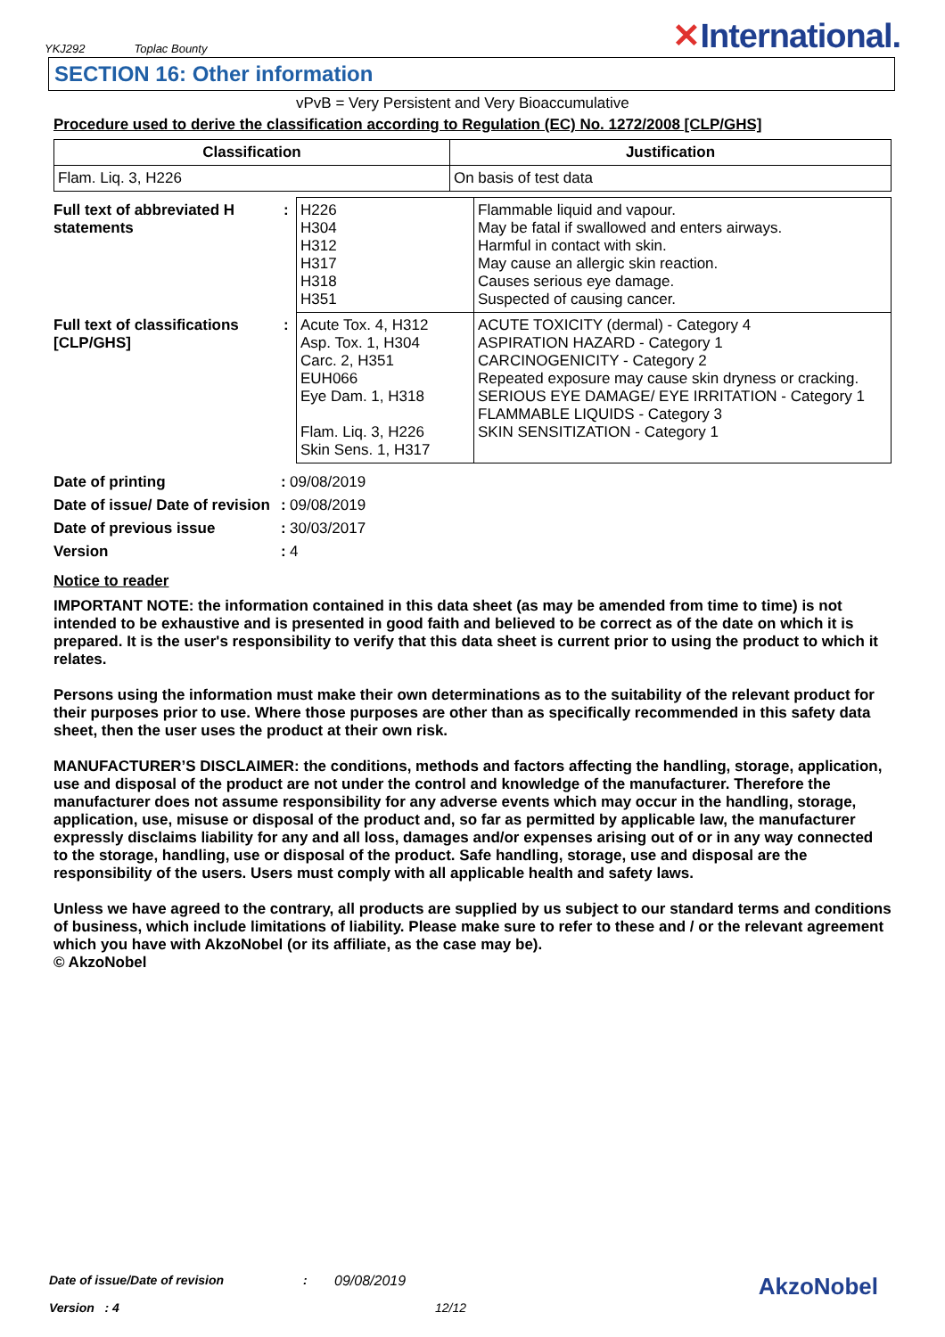YKJ292 Toplac Bounty
✕International.
SECTION 16: Other information
vPvB = Very Persistent and Very Bioaccumulative
Procedure used to derive the classification according to Regulation (EC) No. 1272/2008 [CLP/GHS]
| Classification | Justification |
| --- | --- |
| Flam. Liq. 3, H226 | On basis of test data |
| Full text of abbreviated H statements | : | H226 H304 H312 H317 H318 H351 | Flammable liquid and vapour. May be fatal if swallowed and enters airways. Harmful in contact with skin. May cause an allergic skin reaction. Causes serious eye damage. Suspected of causing cancer. |
| Full text of classifications [CLP/GHS] | : | Acute Tox. 4, H312 Asp. Tox. 1, H304 Carc. 2, H351 EUH066 Eye Dam. 1, H318 Flam. Liq. 3, H226 Skin Sens. 1, H317 | ACUTE TOXICITY (dermal) - Category 4 ASPIRATION HAZARD - Category 1 CARCINOGENICITY - Category 2 Repeated exposure may cause skin dryness or cracking. SERIOUS EYE DAMAGE/ EYE IRRITATION - Category 1 FLAMMABLE LIQUIDS - Category 3 SKIN SENSITIZATION - Category 1 |
| Date of printing | : | 09/08/2019 |
| Date of issue/ Date of revision | : | 09/08/2019 |
| Date of previous issue | : | 30/03/2017 |
| Version | : | 4 |
Notice to reader
IMPORTANT NOTE: the information contained in this data sheet (as may be amended from time to time) is not intended to be exhaustive and is presented in good faith and believed to be correct as of the date on which it is prepared. It is the user's responsibility to verify that this data sheet is current prior to using the product to which it relates.
Persons using the information must make their own determinations as to the suitability of the relevant product for their purposes prior to use. Where those purposes are other than as specifically recommended in this safety data sheet, then the user uses the product at their own risk.
MANUFACTURER’S DISCLAIMER: the conditions, methods and factors affecting the handling, storage, application, use and disposal of the product are not under the control and knowledge of the manufacturer. Therefore the manufacturer does not assume responsibility for any adverse events which may occur in the handling, storage, application, use, misuse or disposal of the product and, so far as permitted by applicable law, the manufacturer expressly disclaims liability for any and all loss, damages and/or expenses arising out of or in any way connected to the storage, handling, use or disposal of the product. Safe handling, storage, use and disposal are the responsibility of the users. Users must comply with all applicable health and safety laws.
Unless we have agreed to the contrary, all products are supplied by us subject to our standard terms and conditions of business, which include limitations of liability. Please make sure to refer to these and / or the relevant agreement which you have with AkzoNobel (or its affiliate, as the case may be).
© AkzoNobel
Date of issue/Date of revision: 09/08/2019 AkzoNobel
Version : 4 12/12